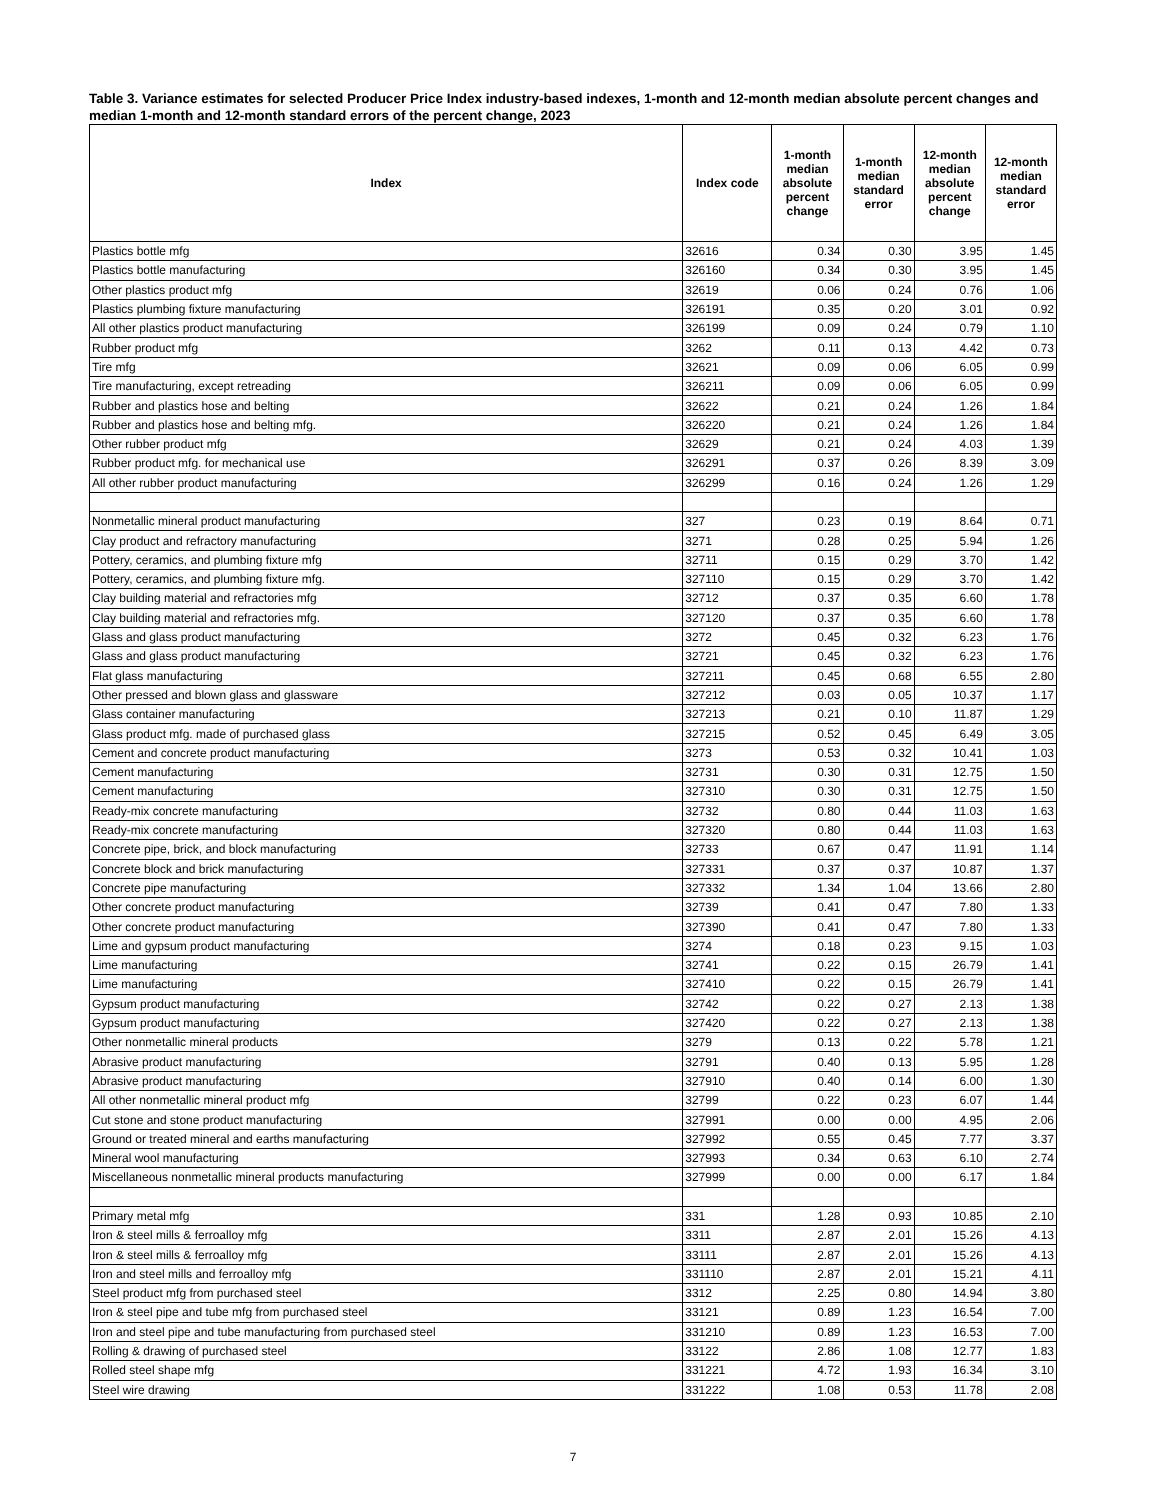Table 3. Variance estimates for selected Producer Price Index industry-based indexes, 1-month and 12-month median absolute percent changes and median 1-month and 12-month standard errors of the percent change, 2023
| Index | Index code | 1-month median absolute percent change | 1-month median standard error | 12-month median absolute percent change | 12-month median standard error |
| --- | --- | --- | --- | --- | --- |
| Plastics bottle mfg | 32616 | 0.34 | 0.30 | 3.95 | 1.45 |
| Plastics bottle manufacturing | 326160 | 0.34 | 0.30 | 3.95 | 1.45 |
| Other plastics product mfg | 32619 | 0.06 | 0.24 | 0.76 | 1.06 |
| Plastics plumbing fixture manufacturing | 326191 | 0.35 | 0.20 | 3.01 | 0.92 |
| All other plastics product manufacturing | 326199 | 0.09 | 0.24 | 0.79 | 1.10 |
| Rubber product mfg | 3262 | 0.11 | 0.13 | 4.42 | 0.73 |
| Tire mfg | 32621 | 0.09 | 0.06 | 6.05 | 0.99 |
| Tire manufacturing, except retreading | 326211 | 0.09 | 0.06 | 6.05 | 0.99 |
| Rubber and plastics hose and belting | 32622 | 0.21 | 0.24 | 1.26 | 1.84 |
| Rubber and plastics hose and belting mfg. | 326220 | 0.21 | 0.24 | 1.26 | 1.84 |
| Other rubber product mfg | 32629 | 0.21 | 0.24 | 4.03 | 1.39 |
| Rubber product mfg. for mechanical use | 326291 | 0.37 | 0.26 | 8.39 | 3.09 |
| All other rubber product manufacturing | 326299 | 0.16 | 0.24 | 1.26 | 1.29 |
| Nonmetallic mineral product manufacturing | 327 | 0.23 | 0.19 | 8.64 | 0.71 |
| Clay product and refractory manufacturing | 3271 | 0.28 | 0.25 | 5.94 | 1.26 |
| Pottery, ceramics, and plumbing fixture mfg | 32711 | 0.15 | 0.29 | 3.70 | 1.42 |
| Pottery, ceramics, and plumbing fixture mfg. | 327110 | 0.15 | 0.29 | 3.70 | 1.42 |
| Clay building material and refractories mfg | 32712 | 0.37 | 0.35 | 6.60 | 1.78 |
| Clay building material and refractories mfg. | 327120 | 0.37 | 0.35 | 6.60 | 1.78 |
| Glass and glass product manufacturing | 3272 | 0.45 | 0.32 | 6.23 | 1.76 |
| Glass and glass product manufacturing | 32721 | 0.45 | 0.32 | 6.23 | 1.76 |
| Flat glass manufacturing | 327211 | 0.45 | 0.68 | 6.55 | 2.80 |
| Other pressed and blown glass and glassware | 327212 | 0.03 | 0.05 | 10.37 | 1.17 |
| Glass container manufacturing | 327213 | 0.21 | 0.10 | 11.87 | 1.29 |
| Glass product mfg. made of purchased glass | 327215 | 0.52 | 0.45 | 6.49 | 3.05 |
| Cement and concrete product manufacturing | 3273 | 0.53 | 0.32 | 10.41 | 1.03 |
| Cement manufacturing | 32731 | 0.30 | 0.31 | 12.75 | 1.50 |
| Cement manufacturing | 327310 | 0.30 | 0.31 | 12.75 | 1.50 |
| Ready-mix concrete manufacturing | 32732 | 0.80 | 0.44 | 11.03 | 1.63 |
| Ready-mix concrete manufacturing | 327320 | 0.80 | 0.44 | 11.03 | 1.63 |
| Concrete pipe, brick, and block manufacturing | 32733 | 0.67 | 0.47 | 11.91 | 1.14 |
| Concrete block and brick manufacturing | 327331 | 0.37 | 0.37 | 10.87 | 1.37 |
| Concrete pipe manufacturing | 327332 | 1.34 | 1.04 | 13.66 | 2.80 |
| Other concrete product manufacturing | 32739 | 0.41 | 0.47 | 7.80 | 1.33 |
| Other concrete product manufacturing | 327390 | 0.41 | 0.47 | 7.80 | 1.33 |
| Lime and gypsum product manufacturing | 3274 | 0.18 | 0.23 | 9.15 | 1.03 |
| Lime manufacturing | 32741 | 0.22 | 0.15 | 26.79 | 1.41 |
| Lime manufacturing | 327410 | 0.22 | 0.15 | 26.79 | 1.41 |
| Gypsum product manufacturing | 32742 | 0.22 | 0.27 | 2.13 | 1.38 |
| Gypsum product manufacturing | 327420 | 0.22 | 0.27 | 2.13 | 1.38 |
| Other nonmetallic mineral products | 3279 | 0.13 | 0.22 | 5.78 | 1.21 |
| Abrasive product manufacturing | 32791 | 0.40 | 0.13 | 5.95 | 1.28 |
| Abrasive product manufacturing | 327910 | 0.40 | 0.14 | 6.00 | 1.30 |
| All other nonmetallic mineral product mfg | 32799 | 0.22 | 0.23 | 6.07 | 1.44 |
| Cut stone and stone product manufacturing | 327991 | 0.00 | 0.00 | 4.95 | 2.06 |
| Ground or treated mineral and earths manufacturing | 327992 | 0.55 | 0.45 | 7.77 | 3.37 |
| Mineral wool manufacturing | 327993 | 0.34 | 0.63 | 6.10 | 2.74 |
| Miscellaneous nonmetallic mineral products manufacturing | 327999 | 0.00 | 0.00 | 6.17 | 1.84 |
| Primary metal mfg | 331 | 1.28 | 0.93 | 10.85 | 2.10 |
| Iron & steel mills & ferroalloy mfg | 3311 | 2.87 | 2.01 | 15.26 | 4.13 |
| Iron & steel mills & ferroalloy mfg | 33111 | 2.87 | 2.01 | 15.26 | 4.13 |
| Iron and steel mills and ferroalloy mfg | 331110 | 2.87 | 2.01 | 15.21 | 4.11 |
| Steel product mfg from purchased steel | 3312 | 2.25 | 0.80 | 14.94 | 3.80 |
| Iron & steel pipe and tube mfg from purchased steel | 33121 | 0.89 | 1.23 | 16.54 | 7.00 |
| Iron and steel pipe and tube manufacturing from purchased steel | 331210 | 0.89 | 1.23 | 16.53 | 7.00 |
| Rolling & drawing of purchased steel | 33122 | 2.86 | 1.08 | 12.77 | 1.83 |
| Rolled steel shape mfg | 331221 | 4.72 | 1.93 | 16.34 | 3.10 |
| Steel wire drawing | 331222 | 1.08 | 0.53 | 11.78 | 2.08 |
7